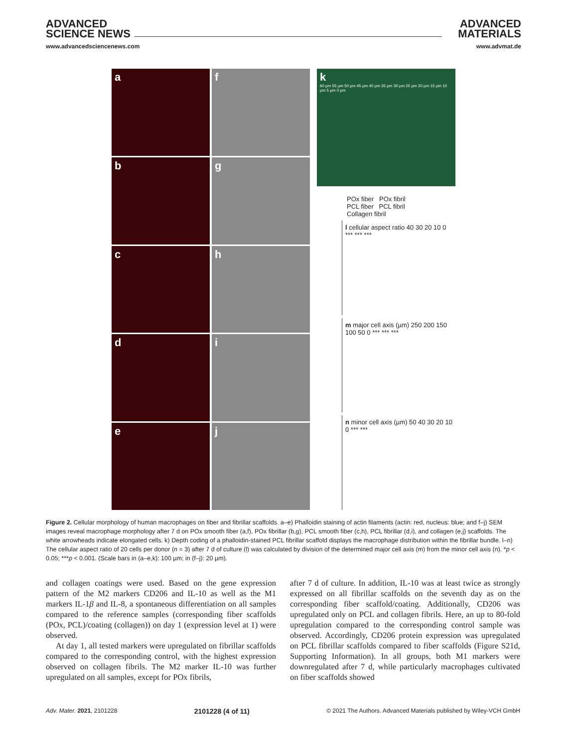ADVANCED
SCIENCE NEWS
www.advancedsciencenews.com
ADVANCED
MATERIALS
www.advmat.de
a
b
c
d
e
f
g
h
i
j
k 60 µm 55 µm 50 µm 45 µm 40 µm 35 µm 30 µm 25 µm 20 µm 15 µm 10 µm 5 µm 0 µm
POx fiber POx fibril
PCL fiber PCL fibril
Collagen fibril
l cellular aspect ratio 40 30 20 10 0 *** *** ***
m major cell axis (µm) 250 200 150 100 50 0 *** *** ***
n minor cell axis (µm) 50 40 30 20 10 0 *** ***
Figure 2. Cellular morphology of human macrophages on fiber and fibrillar scaffolds. a–e) Phalloidin staining of actin filaments (actin: red, nucleus: blue; and f–j) SEM images reveal macrophage morphology after 7 d on POx smooth fiber (a,f), POx fibrillar (b,g), PCL smooth fiber (c,h), PCL fibrillar (d,i), and collagen (e,j) scaffolds. The white arrowheads indicate elongated cells. k) Depth coding of a phalloidin-stained PCL fibrillar scaffold displays the macrophage distribution within the fibrillar bundle. l–n) The cellular aspect ratio of 20 cells per donor (n = 3) after 7 d of culture (l) was calculated by division of the determined major cell axis (m) from the minor cell axis (n). *p < 0.05; ***p < 0.001. (Scale bars in (a–e,k): 100 µm; in (f–j): 20 µm).
and collagen coatings were used. Based on the gene expression pattern of the M2 markers CD206 and IL-10 as well as the M1 markers IL-1β and IL-8, a spontaneous differentiation on all samples compared to the reference samples (corresponding fiber scaffolds (POx, PCL)/coating (collagen)) on day 1 (expression level at 1) were observed.
At day 1, all tested markers were upregulated on fibrillar scaffolds compared to the corresponding control, with the highest expression observed on collagen fibrils. The M2 marker IL-10 was further upregulated on all samples, except for POx fibrils,
after 7 d of culture. In addition, IL-10 was at least twice as strongly expressed on all fibrillar scaffolds on the seventh day as on the corresponding fiber scaffold/coating. Additionally, CD206 was upregulated only on PCL and collagen fibrils. Here, an up to 80-fold upregulation compared to the corresponding control sample was observed. Accordingly, CD206 protein expression was upregulated on PCL fibrillar scaffolds compared to fiber scaffolds (Figure S21d, Supporting Information). In all groups, both M1 markers were downregulated after 7 d, while particularly macrophages cultivated on fiber scaffolds showed
Adv. Mater. 2021, 2101228 2101228 (4 of 11) © 2021 The Authors. Advanced Materials published by Wiley-VCH GmbH